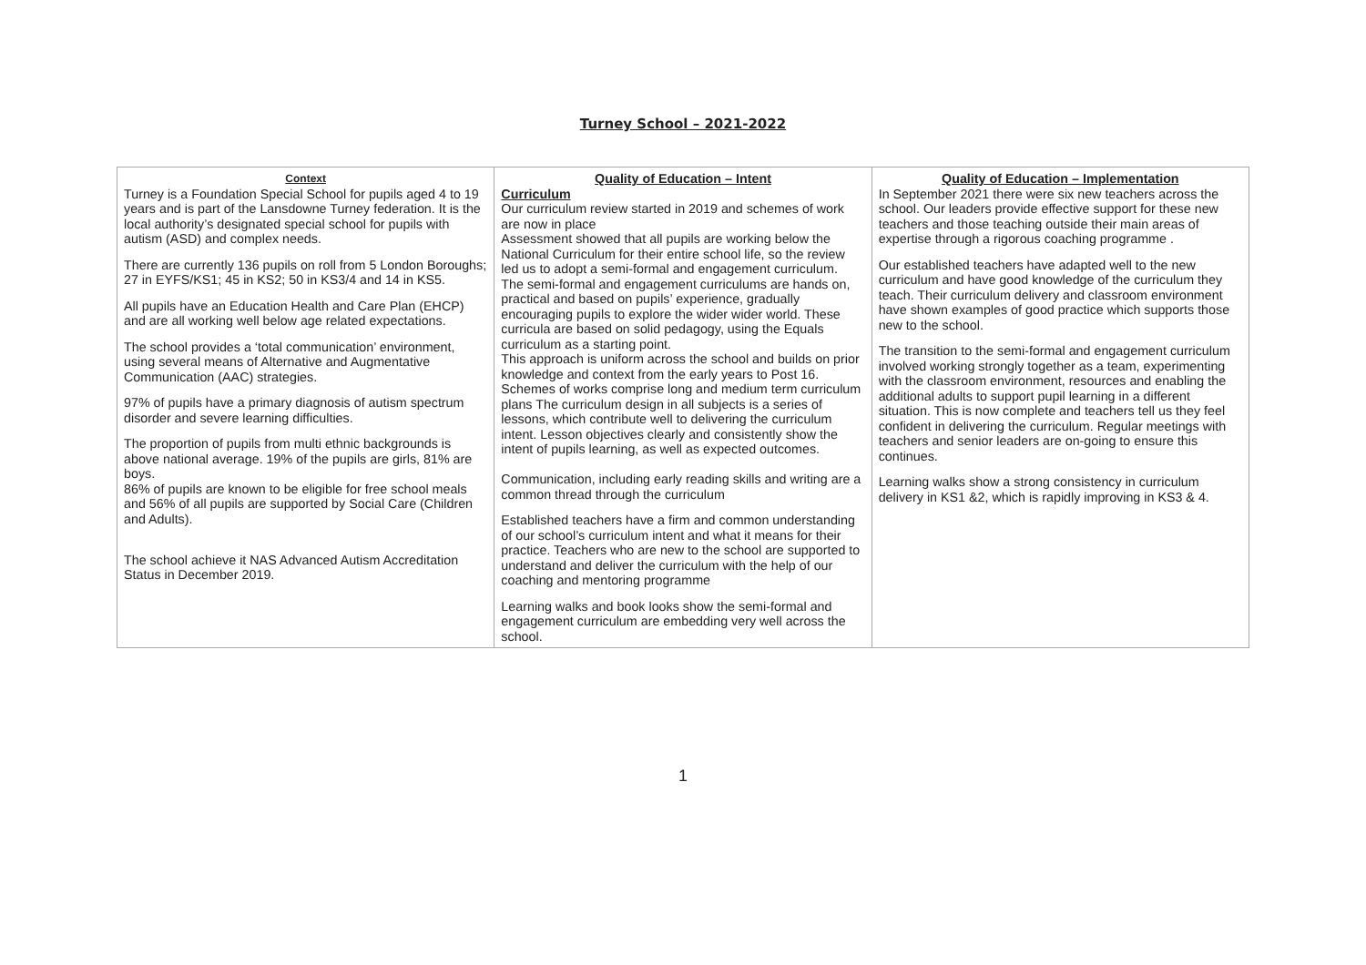Turney School – 2021-2022
| Context Turney is a Foundation Special School for pupils aged 4 to 19 years and is part of the Lansdowne Turney federation. It is the local authority’s designated special school for pupils with autism (ASD) and complex needs. There are currently 136 pupils on roll from 5 London Boroughs; 27 in EYFS/KS1; 45 in KS2; 50 in KS3/4 and 14 in KS5. All pupils have an Education Health and Care Plan (EHCP) and are all working well below age related expectations. The school provides a ‘total communication’ environment, using several means of Alternative and Augmentative Communication (AAC) strategies. 97% of pupils have a primary diagnosis of autism spectrum disorder and severe learning difficulties. The proportion of pupils from multi ethnic backgrounds is above national average. 19% of the pupils are girls, 81% are boys. 86% of pupils are known to be eligible for free school meals and 56% of all pupils are supported by Social Care (Children and Adults). The school achieve it NAS Advanced Autism Accreditation Status in December 2019. | Quality of Education – Intent Curriculum Our curriculum review started in 2019 and schemes of work are now in place Assessment showed that all pupils are working below the National Curriculum for their entire school life, so the review led us to adopt a semi-formal and engagement curriculum. The semi-formal and engagement curriculums are hands on, practical and based on pupils’ experience, gradually encouraging pupils to explore the wider wider world. These curricula are based on solid pedagogy, using the Equals curriculum as a starting point. This approach is uniform across the school and builds on prior knowledge and context from the early years to Post 16. Schemes of works comprise long and medium term curriculum plans The curriculum design in all subjects is a series of lessons, which contribute well to delivering the curriculum intent. Lesson objectives clearly and consistently show the intent of pupils learning, as well as expected outcomes. Communication, including early reading skills and writing are a common thread through the curriculum Established teachers have a firm and common understanding of our school’s curriculum intent and what it means for their practice. Teachers who are new to the school are supported to understand and deliver the curriculum with the help of our coaching and mentoring programme Learning walks and book looks show the semi-formal and engagement curriculum are embedding very well across the school. | Quality of Education – Implementation In September 2021 there were six new teachers across the school. Our leaders provide effective support for these new teachers and those teaching outside their main areas of expertise through a rigorous coaching programme . Our established teachers have adapted well to the new curriculum and have good knowledge of the curriculum they teach. Their curriculum delivery and classroom environment have shown examples of good practice which supports those new to the school. The transition to the semi-formal and engagement curriculum involved working strongly together as a team, experimenting with the classroom environment, resources and enabling the additional adults to support pupil learning in a different situation. This is now complete and teachers tell us they feel confident in delivering the curriculum. Regular meetings with teachers and senior leaders are on-going to ensure this continues. Learning walks show a strong consistency in curriculum delivery in KS1 &2, which is rapidly improving in KS3 & 4. |
1